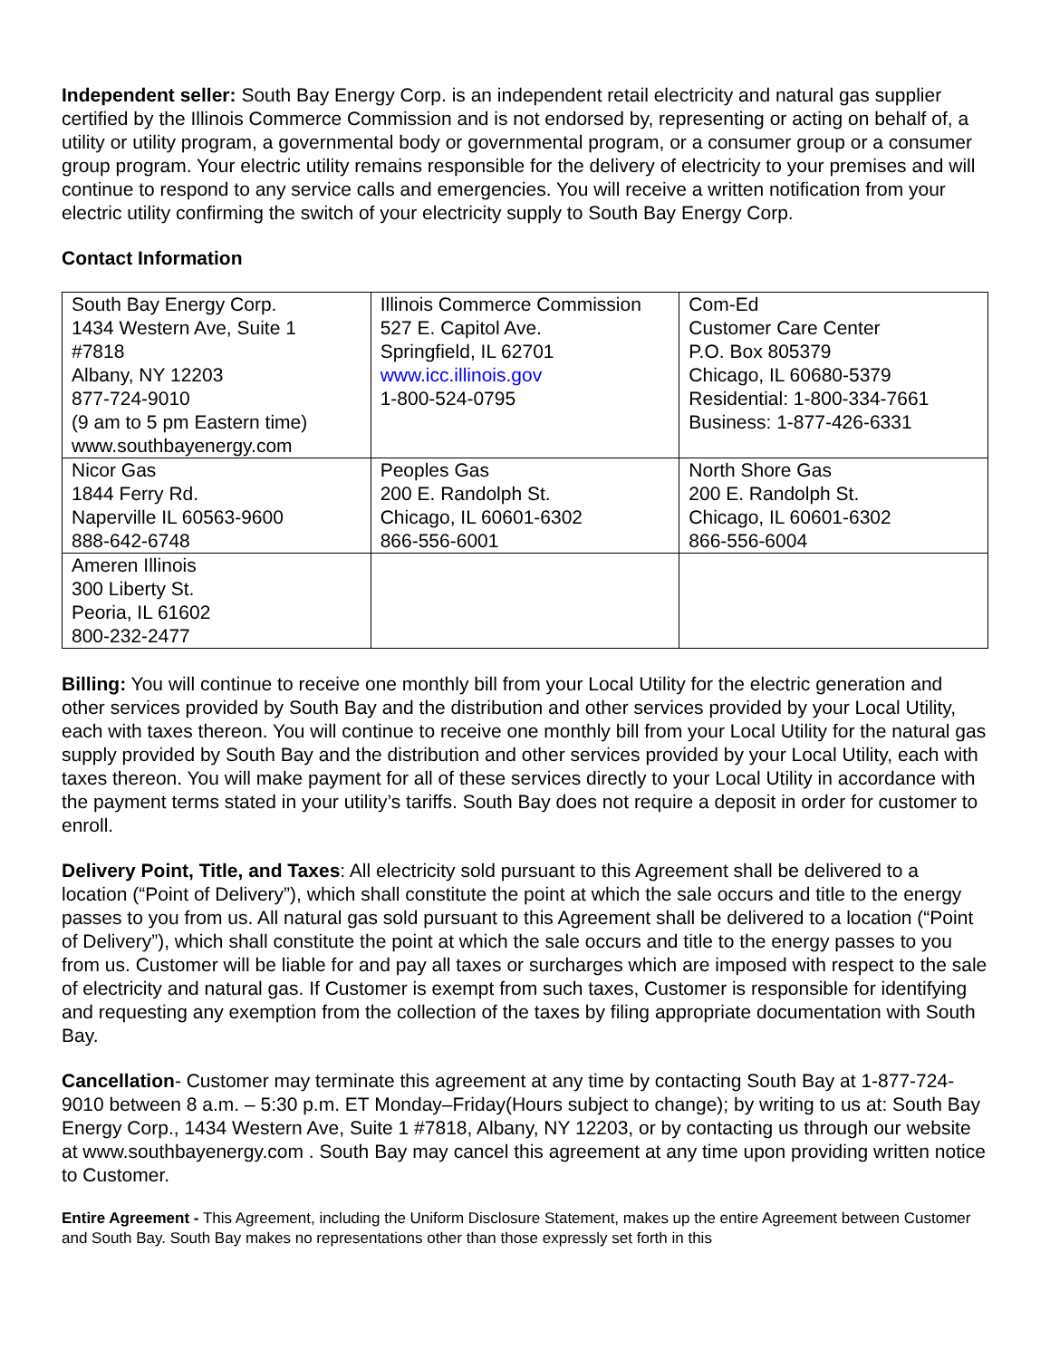Independent seller: South Bay Energy Corp. is an independent retail electricity and natural gas supplier certified by the Illinois Commerce Commission and is not endorsed by, representing or acting on behalf of, a utility or utility program, a governmental body or governmental program, or a consumer group or a consumer group program. Your electric utility remains responsible for the delivery of electricity to your premises and will continue to respond to any service calls and emergencies. You will receive a written notification from your electric utility confirming the switch of your electricity supply to South Bay Energy Corp.
Contact Information
| South Bay Energy Corp. 1434 Western Ave, Suite 1 #7818 Albany, NY 12203 877-724-9010 (9 am to 5 pm Eastern time) www.southbayenergy.com | Illinois Commerce Commission 527 E. Capitol Ave. Springfield, IL 62701 www.icc.illinois.gov 1-800-524-0795 | Com-Ed Customer Care Center P.O. Box 805379 Chicago, IL 60680-5379 Residential: 1-800-334-7661 Business: 1-877-426-6331 |
| Nicor Gas 1844 Ferry Rd. Naperville IL 60563-9600 888-642-6748 | Peoples Gas 200 E. Randolph St. Chicago, IL 60601-6302 866-556-6001 | North Shore Gas 200 E. Randolph St. Chicago, IL 60601-6302 866-556-6004 |
| Ameren Illinois 300 Liberty St. Peoria, IL 61602 800-232-2477 | | |
Billing: You will continue to receive one monthly bill from your Local Utility for the electric generation and other services provided by South Bay and the distribution and other services provided by your Local Utility, each with taxes thereon. You will continue to receive one monthly bill from your Local Utility for the natural gas supply provided by South Bay and the distribution and other services provided by your Local Utility, each with taxes thereon. You will make payment for all of these services directly to your Local Utility in accordance with the payment terms stated in your utility’s tariffs. South Bay does not require a deposit in order for customer to enroll.
Delivery Point, Title, and Taxes: All electricity sold pursuant to this Agreement shall be delivered to a location (“Point of Delivery”), which shall constitute the point at which the sale occurs and title to the energy passes to you from us. All natural gas sold pursuant to this Agreement shall be delivered to a location (“Point of Delivery”), which shall constitute the point at which the sale occurs and title to the energy passes to you from us. Customer will be liable for and pay all taxes or surcharges which are imposed with respect to the sale of electricity and natural gas. If Customer is exempt from such taxes, Customer is responsible for identifying and requesting any exemption from the collection of the taxes by filing appropriate documentation with South Bay.
Cancellation- Customer may terminate this agreement at any time by contacting South Bay at 1-877-724-9010 between 8 a.m. – 5:30 p.m. ET Monday–Friday(Hours subject to change); by writing to us at: South Bay Energy Corp., 1434 Western Ave, Suite 1 #7818, Albany, NY 12203, or by contacting us through our website at www.southbayenergy.com . South Bay may cancel this agreement at any time upon providing written notice to Customer.
Entire Agreement - This Agreement, including the Uniform Disclosure Statement, makes up the entire Agreement between Customer and South Bay. South Bay makes no representations other than those expressly set forth in this